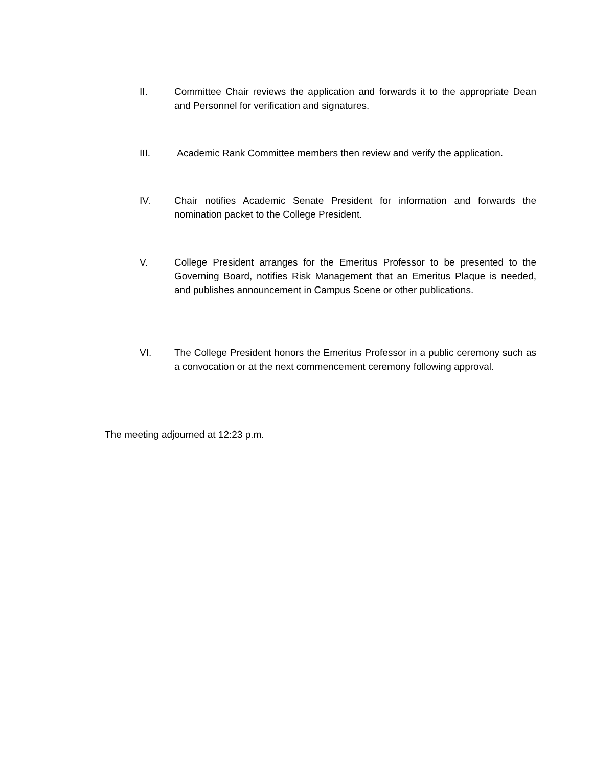II. Committee Chair reviews the application and forwards it to the appropriate Dean and Personnel for verification and signatures.
III. Academic Rank Committee members then review and verify the application.
IV. Chair notifies Academic Senate President for information and forwards the nomination packet to the College President.
V. College President arranges for the Emeritus Professor to be presented to the Governing Board, notifies Risk Management that an Emeritus Plaque is needed, and publishes announcement in Campus Scene or other publications.
VI. The College President honors the Emeritus Professor in a public ceremony such as a convocation or at the next commencement ceremony following approval.
The meeting adjourned at 12:23 p.m.